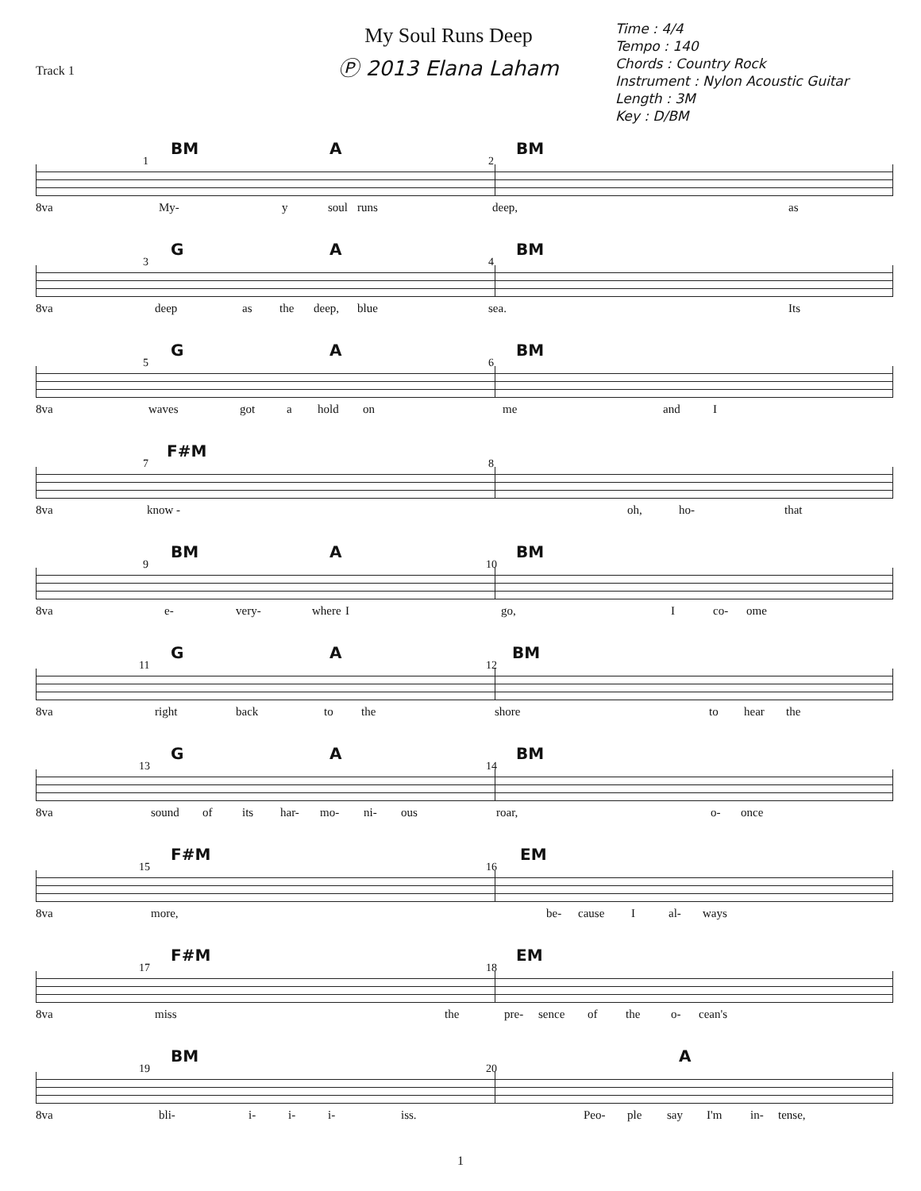Track 1
My Soul Runs Deep
Ⓟ 2013 Elana Laham
Time : 4/4
Tempo : 140
Chords : Country Rock
Instrument : Nylon Acoustic Guitar
Length : 3M
Key : D/BM
BM A BM
1 2
8va My- y soul runs deep, as
G A BM
3 4
8va deep as the deep, blue sea. Its
G A BM
5 6
8va waves got a hold on me and I
F#M
7 8
8va know - oh, ho- that
BM A BM
9 10
8va e- very- where I go, I co- ome
G A BM
11 12
8va right back to the shore to hear the
G A BM
13 14
8va sound of its har- mo- ni- ous roar, o- once
F#M EM
15 16
8va more, be- cause I al- ways
F#M EM
17 18
8va miss the pre- sence of the o- cean's
BM A
19 20
8va bli- i- i- i- iss. Peo- ple say I'm in- tense,
1